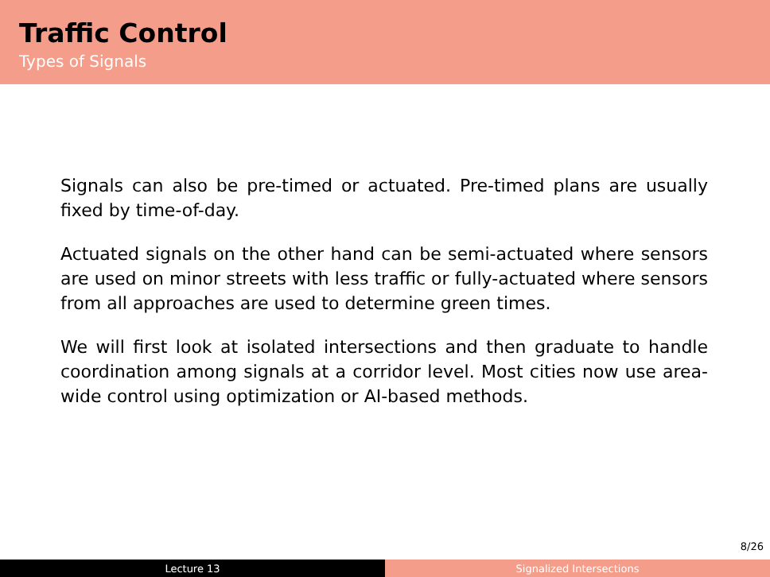Traffic Control
Types of Signals
Signals can also be pre-timed or actuated. Pre-timed plans are usually fixed by time-of-day.
Actuated signals on the other hand can be semi-actuated where sensors are used on minor streets with less traffic or fully-actuated where sensors from all approaches are used to determine green times.
We will first look at isolated intersections and then graduate to handle coordination among signals at a corridor level. Most cities now use area-wide control using optimization or AI-based methods.
8/26
Lecture 13 Signalized Intersections